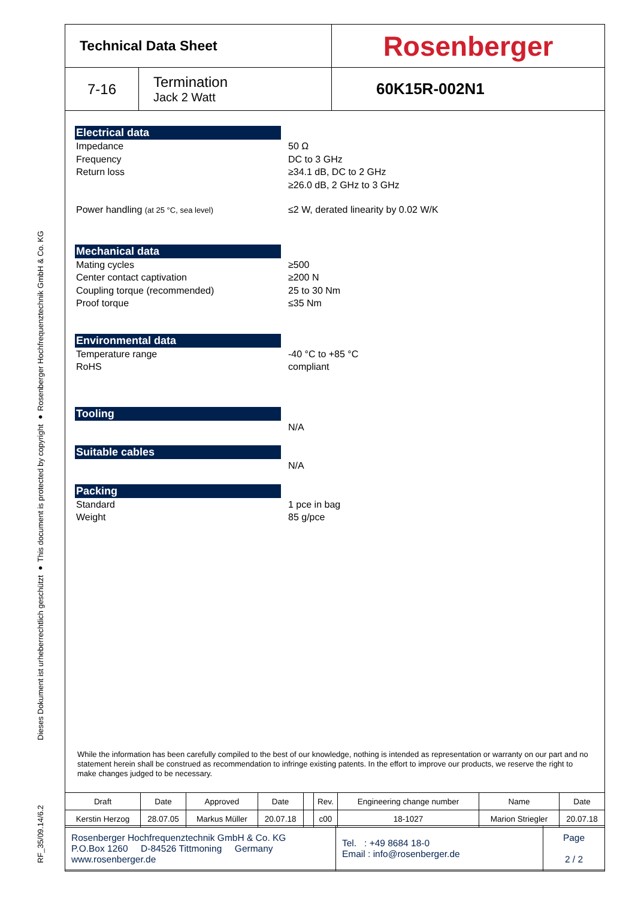Dieses Dokument ist urheberrechtlich geschützt ● This document is protected by copyright ● Rosenberger Hochfrequenztechnik GmbH & Co. KG
RF_35/09.14/6.2
| Technical Data Sheet | | Rosenberger |
| 7-16 | Termination Jack 2 Watt | 60K15R-002N1 |
Electrical data
Impedance
Frequency
Return loss
50 Ω
DC to 3 GHz
≥34.1 dB, DC to 2 GHz
≥26.0 dB, 2 GHz to 3 GHz
Power handling (at 25 °C, sea level)
≤2 W, derated linearity by 0.02 W/K
Mechanical data
Mating cycles
Center contact captivation
Coupling torque (recommended)
Proof torque
≥500
≥200 N
25 to 30 Nm
≤35 Nm
Environmental data
Temperature range
RoHS
-40 °C to +85 °C
compliant
Tooling
N/A
Suitable cables
N/A
Packing
Standard
Weight
1 pce in bag
85 g/pce
While the information has been carefully compiled to the best of our knowledge, nothing is intended as representation or warranty on our part and no statement herein shall be construed as recommendation to infringe existing patents. In the effort to improve our products, we reserve the right to make changes judged to be necessary.
| Draft | Date | Approved | Date | | Rev. | Engineering change number | Name | Date |
| Kerstin Herzog | 28.07.05 | Markus Müller | 20.07.18 | | c00 | 18-1027 | Marion Striegler | 20.07.18 |
| Rosenberger Hochfrequenztechnik GmbH & Co. KG P.O.Box 1260 D-84526 Tittmoning Germany www.rosenberger.de | Tel. : +49 8684 18-0 Email : info@rosenberger.de | Page 2 / 2 |